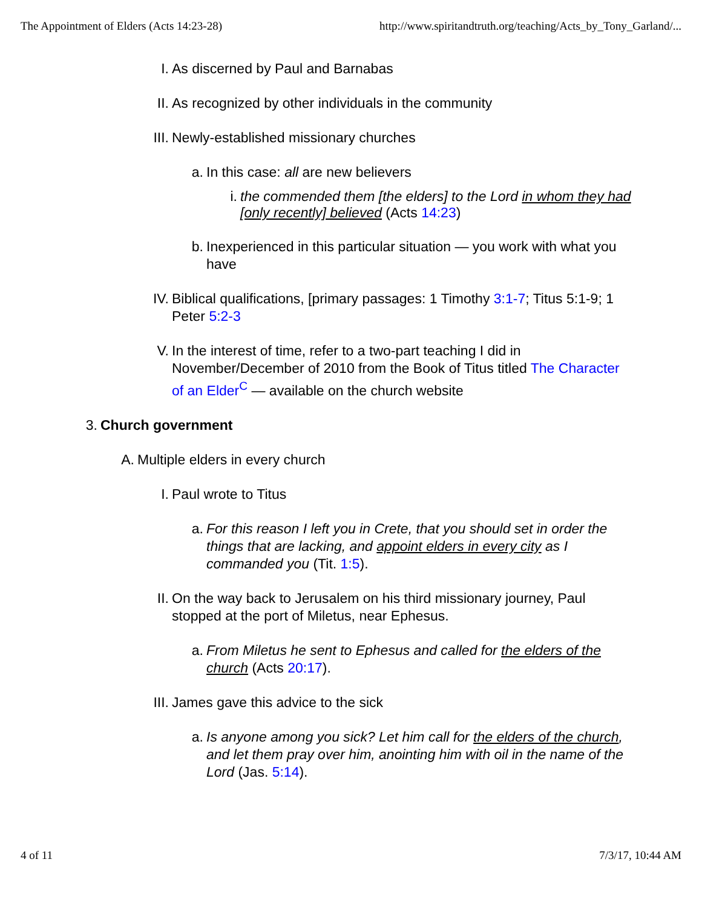The Appointment of Elders (Acts 14:23-28) http://www.spiritandtruth.org/teaching/Acts_by_Tony_Garland/...
I. As discerned by Paul and Barnabas
II. As recognized by other individuals in the community
III.
Newly-established missionary churches
a. In this case: all are new believers
i. the commended them [the elders] to the Lord in whom they had [only recently] believed (Acts 14:23)
b. Inexperienced in this particular situation — you work with what you have
IV. Biblical qualifications, [primary passages: 1 Timothy 3:1-7; Titus 5:1-9; 1 Peter 5:2-3
V. In the interest of time, refer to a two-part teaching I did in November/December of 2010 from the Book of Titus titled The Character of an Elder<sup>C</sup> — available on the church website
3. Church government
A. Multiple elders in every church
I. Paul wrote to Titus
a. For this reason I left you in Crete, that you should set in order the things that are lacking, and appoint elders in every city as I commanded you (Tit. 1:5).
II. On the way back to Jerusalem on his third missionary journey, Paul stopped at the port of Miletus, near Ephesus.
a. From Miletus he sent to Ephesus and called for the elders of the church (Acts 20:17).
III.
James gave this advice to the sick
a. Is anyone among you sick? Let him call for the elders of the church, and let them pray over him, anointing him with oil in the name of the Lord (Jas. 5:14).
4 of 11 7/3/17, 10:44 AM